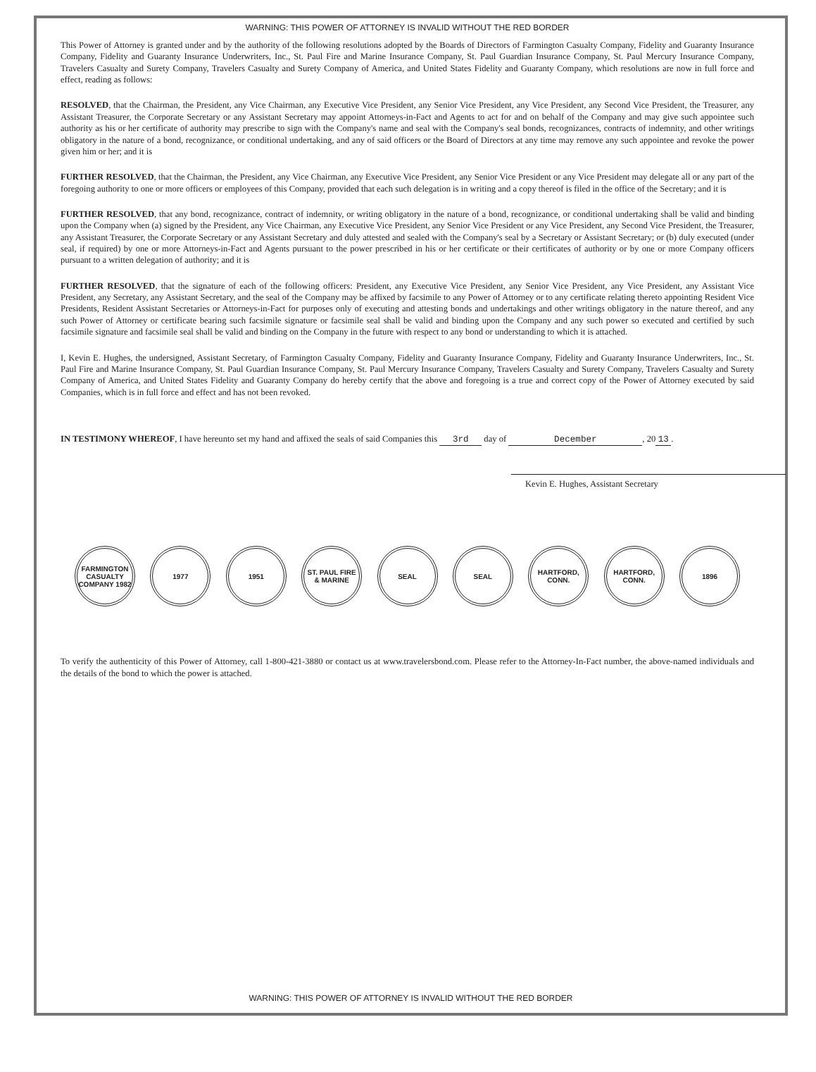WARNING: THIS POWER OF ATTORNEY IS INVALID WITHOUT THE RED BORDER
This Power of Attorney is granted under and by the authority of the following resolutions adopted by the Boards of Directors of Farmington Casualty Company, Fidelity and Guaranty Insurance Company, Fidelity and Guaranty Insurance Underwriters, Inc., St. Paul Fire and Marine Insurance Company, St. Paul Guardian Insurance Company, St. Paul Mercury Insurance Company, Travelers Casualty and Surety Company, Travelers Casualty and Surety Company of America, and United States Fidelity and Guaranty Company, which resolutions are now in full force and effect, reading as follows:
RESOLVED, that the Chairman, the President, any Vice Chairman, any Executive Vice President, any Senior Vice President, any Vice President, any Second Vice President, the Treasurer, any Assistant Treasurer, the Corporate Secretary or any Assistant Secretary may appoint Attorneys-in-Fact and Agents to act for and on behalf of the Company and may give such appointee such authority as his or her certificate of authority may prescribe to sign with the Company's name and seal with the Company's seal bonds, recognizances, contracts of indemnity, and other writings obligatory in the nature of a bond, recognizance, or conditional undertaking, and any of said officers or the Board of Directors at any time may remove any such appointee and revoke the power given him or her; and it is
FURTHER RESOLVED, that the Chairman, the President, any Vice Chairman, any Executive Vice President, any Senior Vice President or any Vice President may delegate all or any part of the foregoing authority to one or more officers or employees of this Company, provided that each such delegation is in writing and a copy thereof is filed in the office of the Secretary; and it is
FURTHER RESOLVED, that any bond, recognizance, contract of indemnity, or writing obligatory in the nature of a bond, recognizance, or conditional undertaking shall be valid and binding upon the Company when (a) signed by the President, any Vice Chairman, any Executive Vice President, any Senior Vice President or any Vice President, any Second Vice President, the Treasurer, any Assistant Treasurer, the Corporate Secretary or any Assistant Secretary and duly attested and sealed with the Company's seal by a Secretary or Assistant Secretary; or (b) duly executed (under seal, if required) by one or more Attorneys-in-Fact and Agents pursuant to the power prescribed in his or her certificate or their certificates of authority or by one or more Company officers pursuant to a written delegation of authority; and it is
FURTHER RESOLVED, that the signature of each of the following officers: President, any Executive Vice President, any Senior Vice President, any Vice President, any Assistant Vice President, any Secretary, any Assistant Secretary, and the seal of the Company may be affixed by facsimile to any Power of Attorney or to any certificate relating thereto appointing Resident Vice Presidents, Resident Assistant Secretaries or Attorneys-in-Fact for purposes only of executing and attesting bonds and undertakings and other writings obligatory in the nature thereof, and any such Power of Attorney or certificate bearing such facsimile signature or facsimile seal shall be valid and binding upon the Company and any such power so executed and certified by such facsimile signature and facsimile seal shall be valid and binding on the Company in the future with respect to any bond or understanding to which it is attached.
I, Kevin E. Hughes, the undersigned, Assistant Secretary, of Farmington Casualty Company, Fidelity and Guaranty Insurance Company, Fidelity and Guaranty Insurance Underwriters, Inc., St. Paul Fire and Marine Insurance Company, St. Paul Guardian Insurance Company, St. Paul Mercury Insurance Company, Travelers Casualty and Surety Company, Travelers Casualty and Surety Company of America, and United States Fidelity and Guaranty Company do hereby certify that the above and foregoing is a true and correct copy of the Power of Attorney executed by said Companies, which is in full force and effect and has not been revoked.
IN TESTIMONY WHEREOF, I have hereunto set my hand and affixed the seals of said Companies this 3rd day of December, 20 13.
Kevin E. Hughes, Assistant Secretary
FARMINGTON CASUALTY COMPANY 1982
1977 1951 ST. PAUL FIRE & MARINE
SEAL SEAL HARTFORD, CONN.
HARTFORD, CONN.
1896
To verify the authenticity of this Power of Attorney, call 1-800-421-3880 or contact us at www.travelersbond.com. Please refer to the Attorney-In-Fact number, the above-named individuals and the details of the bond to which the power is attached.
WARNING: THIS POWER OF ATTORNEY IS INVALID WITHOUT THE RED BORDER